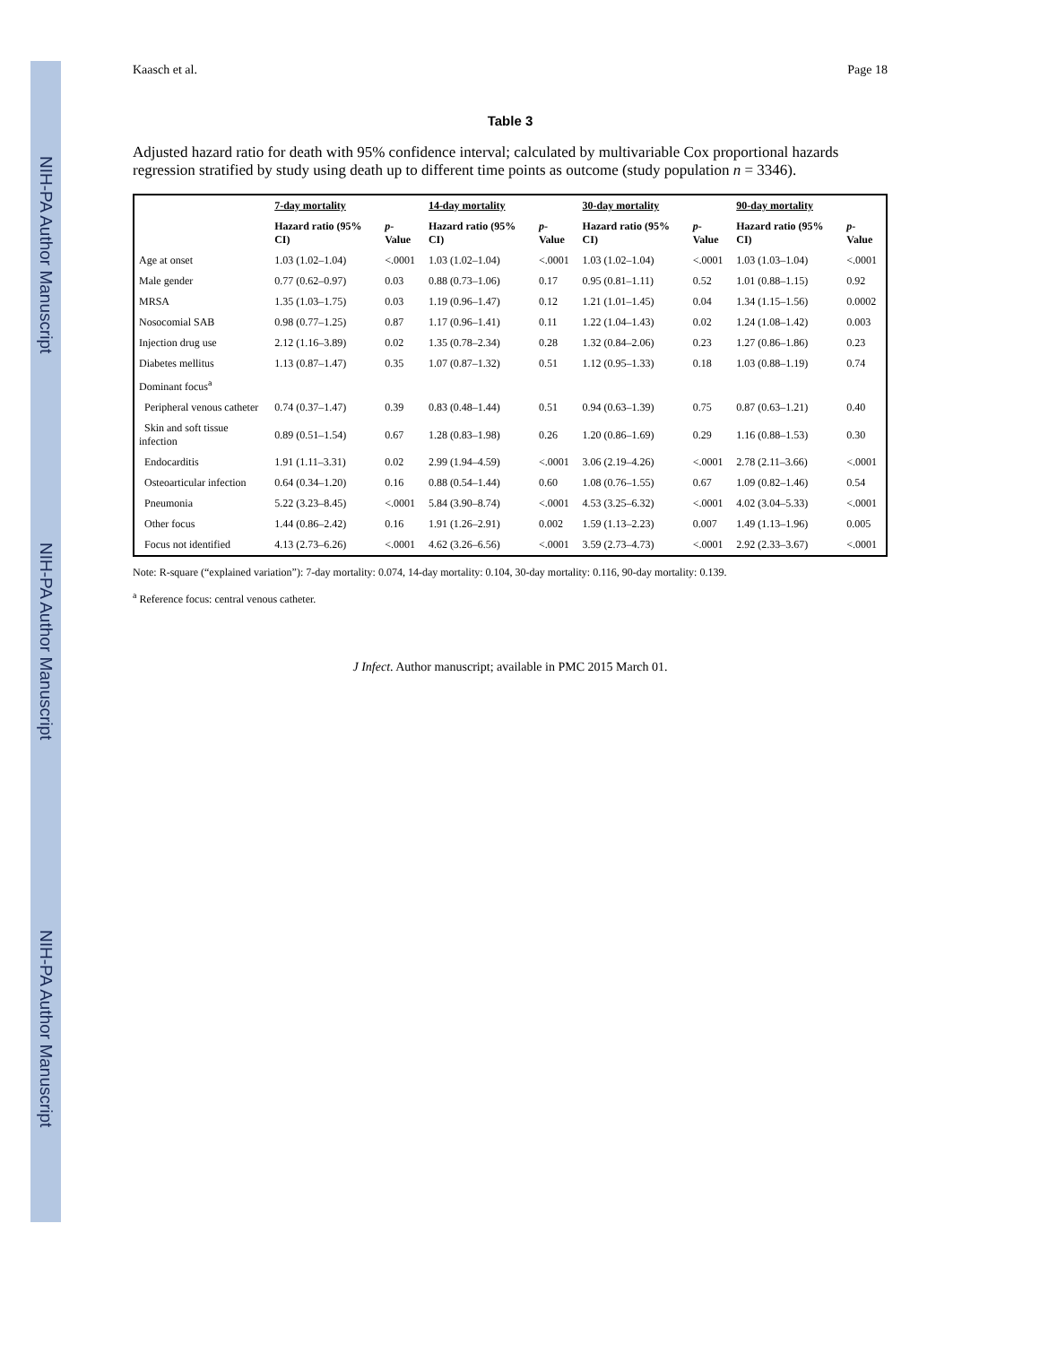NIH-PA Author Manuscript
NIH-PA Author Manuscript
NIH-PA Author Manuscript
Kaasch et al. Page 18
Table 3
Adjusted hazard ratio for death with 95% confidence interval; calculated by multivariable Cox proportional hazards regression stratified by study using death up to different time points as outcome (study population n = 3346).
| | 7-day mortality | | 14-day mortality | | 30-day mortality | | 90-day mortality | |
| --- | --- | --- | --- | --- | --- | --- | --- | --- |
| | Hazard ratio (95% CI) | p -Value | Hazard ratio (95% CI) | p -Value | Hazard ratio (95% CI) | p -Value | Hazard ratio (95% CI) | p -Value |
| Age at onset | 1.03 (1.02–1.04) | <.0001 | 1.03 (1.02–1.04) | <.0001 | 1.03 (1.02–1.04) | <.0001 | 1.03 (1.03–1.04) | <.0001 |
| Male gender | 0.77 (0.62–0.97) | 0.03 | 0.88 (0.73–1.06) | 0.17 | 0.95 (0.81–1.11) | 0.52 | 1.01 (0.88–1.15) | 0.92 |
| MRSA | 1.35 (1.03–1.75) | 0.03 | 1.19 (0.96–1.47) | 0.12 | 1.21 (1.01–1.45) | 0.04 | 1.34 (1.15–1.56) | 0.0002 |
| Nosocomial SAB | 0.98 (0.77–1.25) | 0.87 | 1.17 (0.96–1.41) | 0.11 | 1.22 (1.04–1.43) | 0.02 | 1.24 (1.08–1.42) | 0.003 |
| Injection drug use | 2.12 (1.16–3.89) | 0.02 | 1.35 (0.78–2.34) | 0.28 | 1.32 (0.84–2.06) | 0.23 | 1.27 (0.86–1.86) | 0.23 |
| Diabetes mellitus | 1.13 (0.87–1.47) | 0.35 | 1.07 (0.87–1.32) | 0.51 | 1.12 (0.95–1.33) | 0.18 | 1.03 (0.88–1.19) | 0.74 |
| Dominant focus<sup>a</sup> | | | | | | | | |
| Peripheral venous catheter | 0.74 (0.37–1.47) | 0.39 | 0.83 (0.48–1.44) | 0.51 | 0.94 (0.63–1.39) | 0.75 | 0.87 (0.63–1.21) | 0.40 |
| Skin and soft tissue infection | 0.89 (0.51–1.54) | 0.67 | 1.28 (0.83–1.98) | 0.26 | 1.20 (0.86–1.69) | 0.29 | 1.16 (0.88–1.53) | 0.30 |
| Endocarditis | 1.91 (1.11–3.31) | 0.02 | 2.99 (1.94–4.59) | <.0001 | 3.06 (2.19–4.26) | <.0001 | 2.78 (2.11–3.66) | <.0001 |
| Osteoarticular infection | 0.64 (0.34–1.20) | 0.16 | 0.88 (0.54–1.44) | 0.60 | 1.08 (0.76–1.55) | 0.67 | 1.09 (0.82–1.46) | 0.54 |
| Pneumonia | 5.22 (3.23–8.45) | <.0001 | 5.84 (3.90–8.74) | <.0001 | 4.53 (3.25–6.32) | <.0001 | 4.02 (3.04–5.33) | <.0001 |
| Other focus | 1.44 (0.86–2.42) | 0.16 | 1.91 (1.26–2.91) | 0.002 | 1.59 (1.13–2.23) | 0.007 | 1.49 (1.13–1.96) | 0.005 |
| Focus not identified | 4.13 (2.73–6.26) | <.0001 | 4.62 (3.26–6.56) | <.0001 | 3.59 (2.73–4.73) | <.0001 | 2.92 (2.33–3.67) | <.0001 |
Note: R-square (“explained variation”): 7-day mortality: 0.074, 14-day mortality: 0.104, 30-day mortality: 0.116, 90-day mortality: 0.139.
<sup>a</sup> Reference focus: central venous catheter.
J Infect. Author manuscript; available in PMC 2015 March 01.